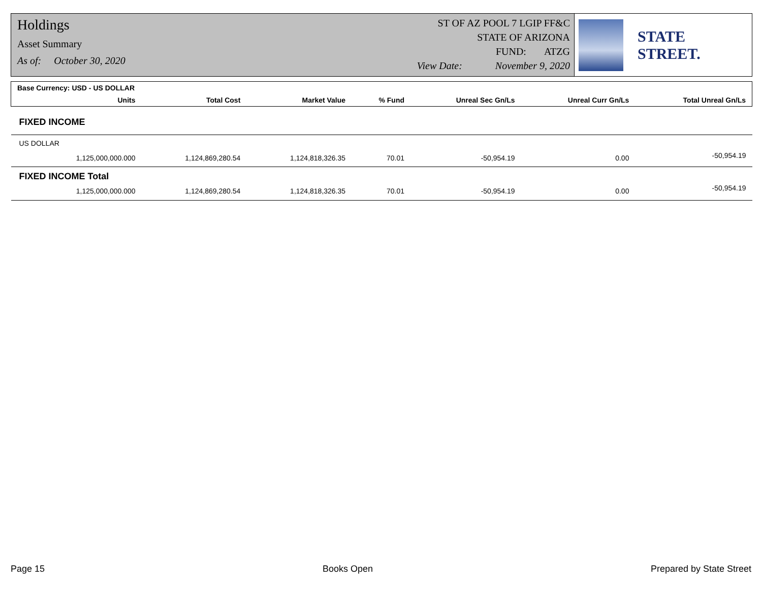Holdings
Asset Summary
As of: October 30, 2020
ST OF AZ POOL 7 LGIP FF&C
STATE OF ARIZONA
FUND: ATZG
View Date: November 9, 2020
STATE STREET.
| Base Currency: USD - US DOLLAR | | | | | | | |
| | Units | Total Cost | Market Value | % Fund | Unreal Sec Gn/Ls | Unreal Curr Gn/Ls | Total Unreal Gn/Ls |
| FIXED INCOME | | | | | | | |
| US DOLLAR | | | | | | | |
| | 1,125,000,000.000 | 1,124,869,280.54 | 1,124,818,326.35 | 70.01 | -50,954.19 | 0.00 | -50,954.19 |
| FIXED INCOME Total | | | | | | | |
| | 1,125,000,000.000 | 1,124,869,280.54 | 1,124,818,326.35 | 70.01 | -50,954.19 | 0.00 | -50,954.19 |
Page 15 Books Open Prepared by State Street